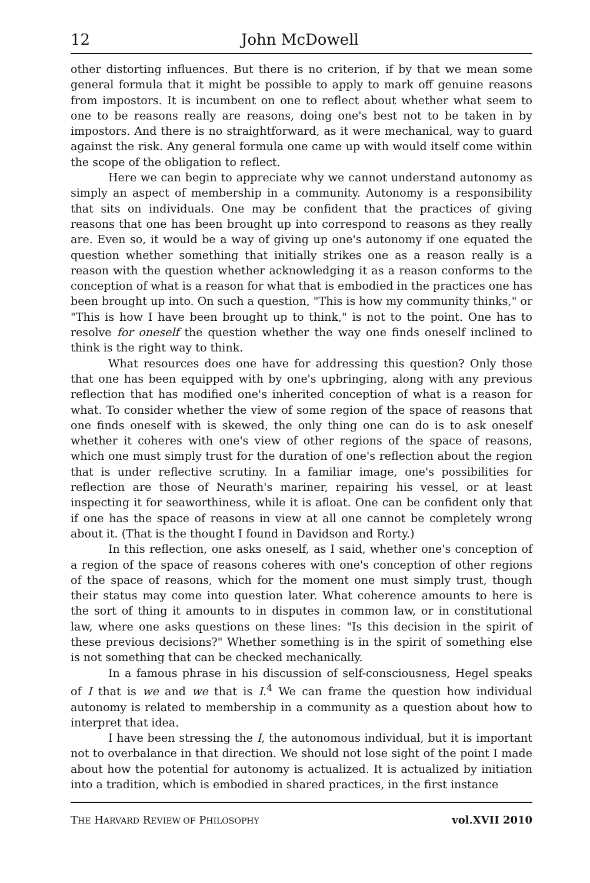12 John McDowell
other distorting influences. But there is no criterion, if by that we mean some general formula that it might be possible to apply to mark off genuine reasons from impostors. It is incumbent on one to reflect about whether what seem to one to be reasons really are reasons, doing one's best not to be taken in by impostors. And there is no straightforward, as it were mechanical, way to guard against the risk. Any general formula one came up with would itself come within the scope of the obligation to reflect.
Here we can begin to appreciate why we cannot understand autonomy as simply an aspect of membership in a community. Autonomy is a responsibility that sits on individuals. One may be confident that the practices of giving reasons that one has been brought up into correspond to reasons as they really are. Even so, it would be a way of giving up one's autonomy if one equated the question whether something that initially strikes one as a reason really is a reason with the question whether acknowledging it as a reason conforms to the conception of what is a reason for what that is embodied in the practices one has been brought up into. On such a question, "This is how my community thinks," or "This is how I have been brought up to think," is not to the point. One has to resolve for oneself the question whether the way one finds oneself inclined to think is the right way to think.
What resources does one have for addressing this question? Only those that one has been equipped with by one's upbringing, along with any previous reflection that has modified one's inherited conception of what is a reason for what. To consider whether the view of some region of the space of reasons that one finds oneself with is skewed, the only thing one can do is to ask oneself whether it coheres with one's view of other regions of the space of reasons, which one must simply trust for the duration of one's reflection about the region that is under reflective scrutiny. In a familiar image, one's possibilities for reflection are those of Neurath's mariner, repairing his vessel, or at least inspecting it for seaworthiness, while it is afloat. One can be confident only that if one has the space of reasons in view at all one cannot be completely wrong about it. (That is the thought I found in Davidson and Rorty.)
In this reflection, one asks oneself, as I said, whether one's conception of a region of the space of reasons coheres with one's conception of other regions of the space of reasons, which for the moment one must simply trust, though their status may come into question later. What coherence amounts to here is the sort of thing it amounts to in disputes in common law, or in constitutional law, where one asks questions on these lines: "Is this decision in the spirit of these previous decisions?" Whether something is in the spirit of something else is not something that can be checked mechanically.
In a famous phrase in his discussion of self-consciousness, Hegel speaks of I that is we and we that is I.<sup>4</sup> We can frame the question how individual autonomy is related to membership in a community as a question about how to interpret that idea.
I have been stressing the I, the autonomous individual, but it is important not to overbalance in that direction. We should not lose sight of the point I made about how the potential for autonomy is actualized. It is actualized by initiation into a tradition, which is embodied in shared practices, in the first instance
THE HARVARD REVIEW OF PHILOSOPHY vol.XVII 2010